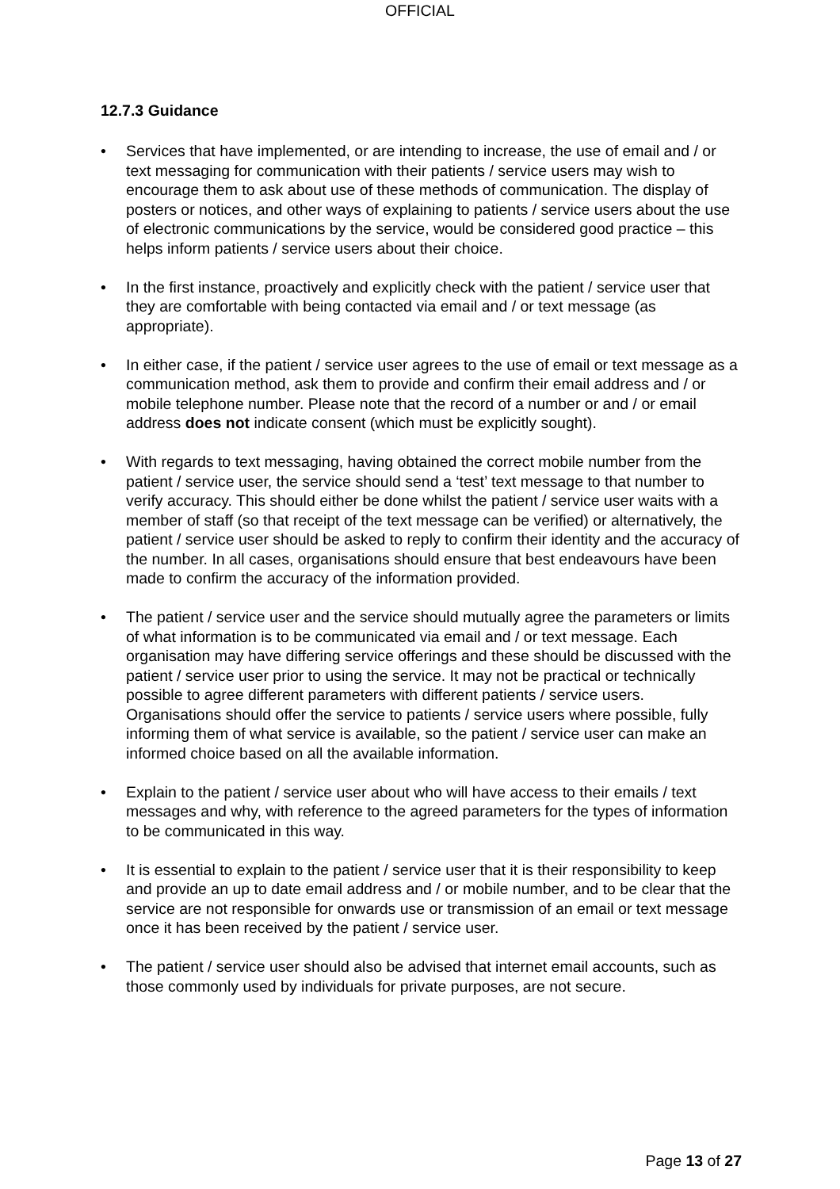OFFICIAL
12.7.3 Guidance
• Services that have implemented, or are intending to increase, the use of email and / or text messaging for communication with their patients / service users may wish to encourage them to ask about use of these methods of communication. The display of posters or notices, and other ways of explaining to patients / service users about the use of electronic communications by the service, would be considered good practice – this helps inform patients / service users about their choice.
• In the first instance, proactively and explicitly check with the patient / service user that they are comfortable with being contacted via email and / or text message (as appropriate).
• In either case, if the patient / service user agrees to the use of email or text message as a communication method, ask them to provide and confirm their email address and / or mobile telephone number. Please note that the record of a number or and / or email address does not indicate consent (which must be explicitly sought).
• With regards to text messaging, having obtained the correct mobile number from the patient / service user, the service should send a ‘test’ text message to that number to verify accuracy. This should either be done whilst the patient / service user waits with a member of staff (so that receipt of the text message can be verified) or alternatively, the patient / service user should be asked to reply to confirm their identity and the accuracy of the number. In all cases, organisations should ensure that best endeavours have been made to confirm the accuracy of the information provided.
• The patient / service user and the service should mutually agree the parameters or limits of what information is to be communicated via email and / or text message. Each organisation may have differing service offerings and these should be discussed with the patient / service user prior to using the service. It may not be practical or technically possible to agree different parameters with different patients / service users. Organisations should offer the service to patients / service users where possible, fully informing them of what service is available, so the patient / service user can make an informed choice based on all the available information.
• Explain to the patient / service user about who will have access to their emails / text messages and why, with reference to the agreed parameters for the types of information to be communicated in this way.
• It is essential to explain to the patient / service user that it is their responsibility to keep and provide an up to date email address and / or mobile number, and to be clear that the service are not responsible for onwards use or transmission of an email or text message once it has been received by the patient / service user.
• The patient / service user should also be advised that internet email accounts, such as those commonly used by individuals for private purposes, are not secure.
Page 13 of 27